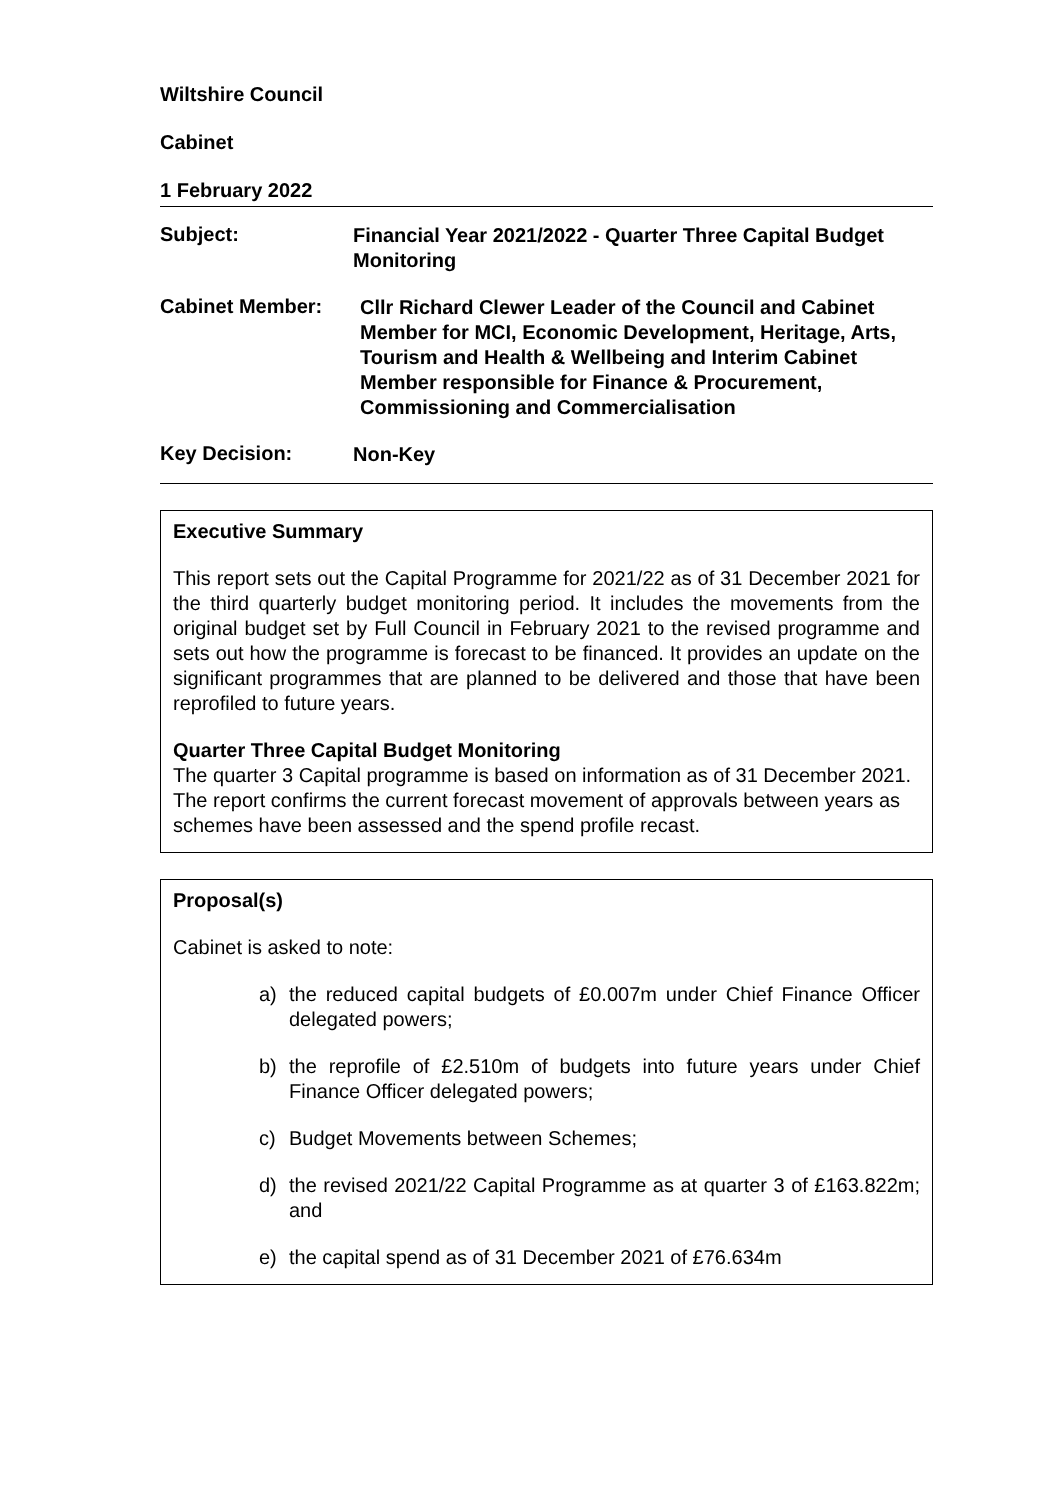Wiltshire Council
Cabinet
1 February 2022
Subject:
Financial Year 2021/2022 - Quarter Three Capital Budget Monitoring
Cabinet Member:
Cllr Richard Clewer Leader of the Council and Cabinet Member for MCI, Economic Development, Heritage, Arts, Tourism and Health & Wellbeing and Interim Cabinet Member responsible for Finance & Procurement, Commissioning and Commercialisation
Key Decision:
Non-Key
Executive Summary
This report sets out the Capital Programme for 2021/22 as of 31 December 2021 for the third quarterly budget monitoring period. It includes the movements from the original budget set by Full Council in February 2021 to the revised programme and sets out how the programme is forecast to be financed. It provides an update on the significant programmes that are planned to be delivered and those that have been reprofiled to future years.
Quarter Three Capital Budget Monitoring
The quarter 3 Capital programme is based on information as of 31 December 2021. The report confirms the current forecast movement of approvals between years as schemes have been assessed and the spend profile recast.
Proposal(s)
Cabinet is asked to note:
a) the reduced capital budgets of £0.007m under Chief Finance Officer delegated powers;
b) the reprofile of £2.510m of budgets into future years under Chief Finance Officer delegated powers;
c) Budget Movements between Schemes;
d) the revised 2021/22 Capital Programme as at quarter 3 of £163.822m; and
e) the capital spend as of 31 December 2021 of £76.634m